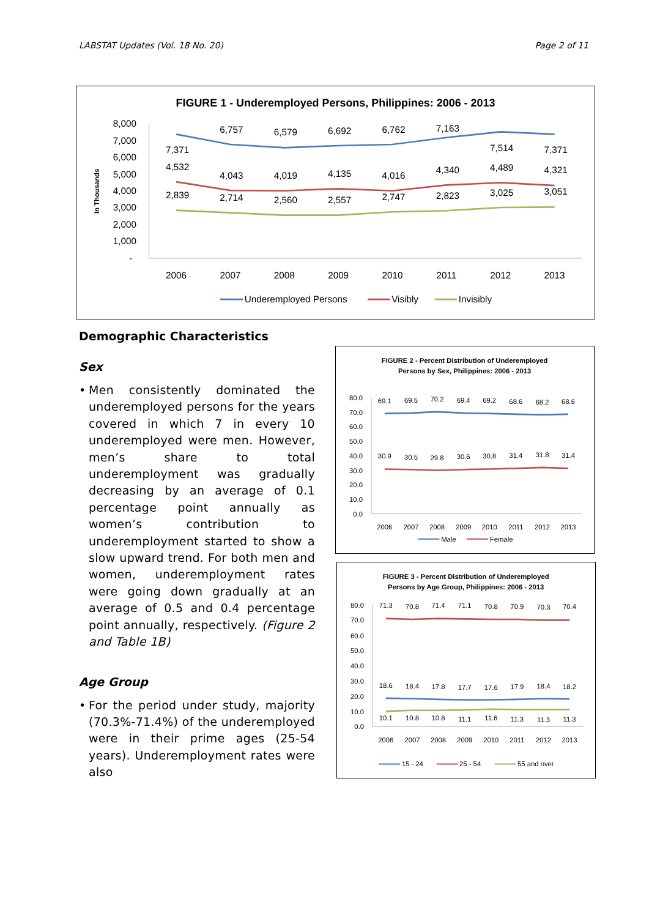LABSTAT Updates (Vol. 18 No. 20) Page 2 of 11
FIGURE 1 - Underemployed Persons, Philippines: 2006 - 2013
In Thousands
8,000
7,000
6,000
5,000
4,000
3,000
2,000
1,000
-
2006
2007
2008
2009
2010
2011
2012
2013
7,371
6,757
6,579
6,692
6,762
7,163
7,514
7,371
4,532
4,043
4,019
4,135
4,016
4,340
4,489
4,321
2,839
2,714
2,560
2,557
2,747
2,823
3,025
3,051
Underemployed Persons
Visibly
Invisibly
Demographic Characteristics
Sex
• Men consistently dominated the underemployed persons for the years covered in which 7 in every 10 underemployed were men. However, men’s share to total underemployment was gradually decreasing by an average of 0.1 percentage point annually as women’s contribution to underemployment started to show a slow upward trend. For both men and women, underemployment rates were going down gradually at an average of 0.5 and 0.4 percentage point annually, respectively. (Figure 2 and Table 1B)
Age Group
• For the period under study, majority (70.3%-71.4%) of the underemployed were in their prime ages (25-54 years). Underemployment rates were also
FIGURE 2 - Percent Distribution of Underemployed
Persons by Sex, Philippines: 2006 - 2013
80.0
70.0
60.0
50.0
40.0
30.0
20.0
10.0
0.0
69.1
69.5
70.2
69.4
69.2
68.6
68.2
68.6
30.9
30.5
29.8
30.6
30.8
31.4
31.8
31.4
2006
2007
2008
2009
2010
2011
2012
2013
Male
Female
FIGURE 3 - Percent Distribution of Underemployed
Persons by Age Group, Philippines: 2006 - 2013
80.0
70.0
60.0
50.0
40.0
30.0
20.0
10.0
0.0
71.3
70.8
71.4
71.1
70.8
70.9
70.3
70.4
18.6
18.4
17.8
17.7
17.6
17.9
18.4
18.2
10.1
10.8
10.8
11.1
11.6
11.3
11.3
11.3
2006
2007
2008
2009
2010
2011
2012
2013
15 - 24
25 - 54
55 and over